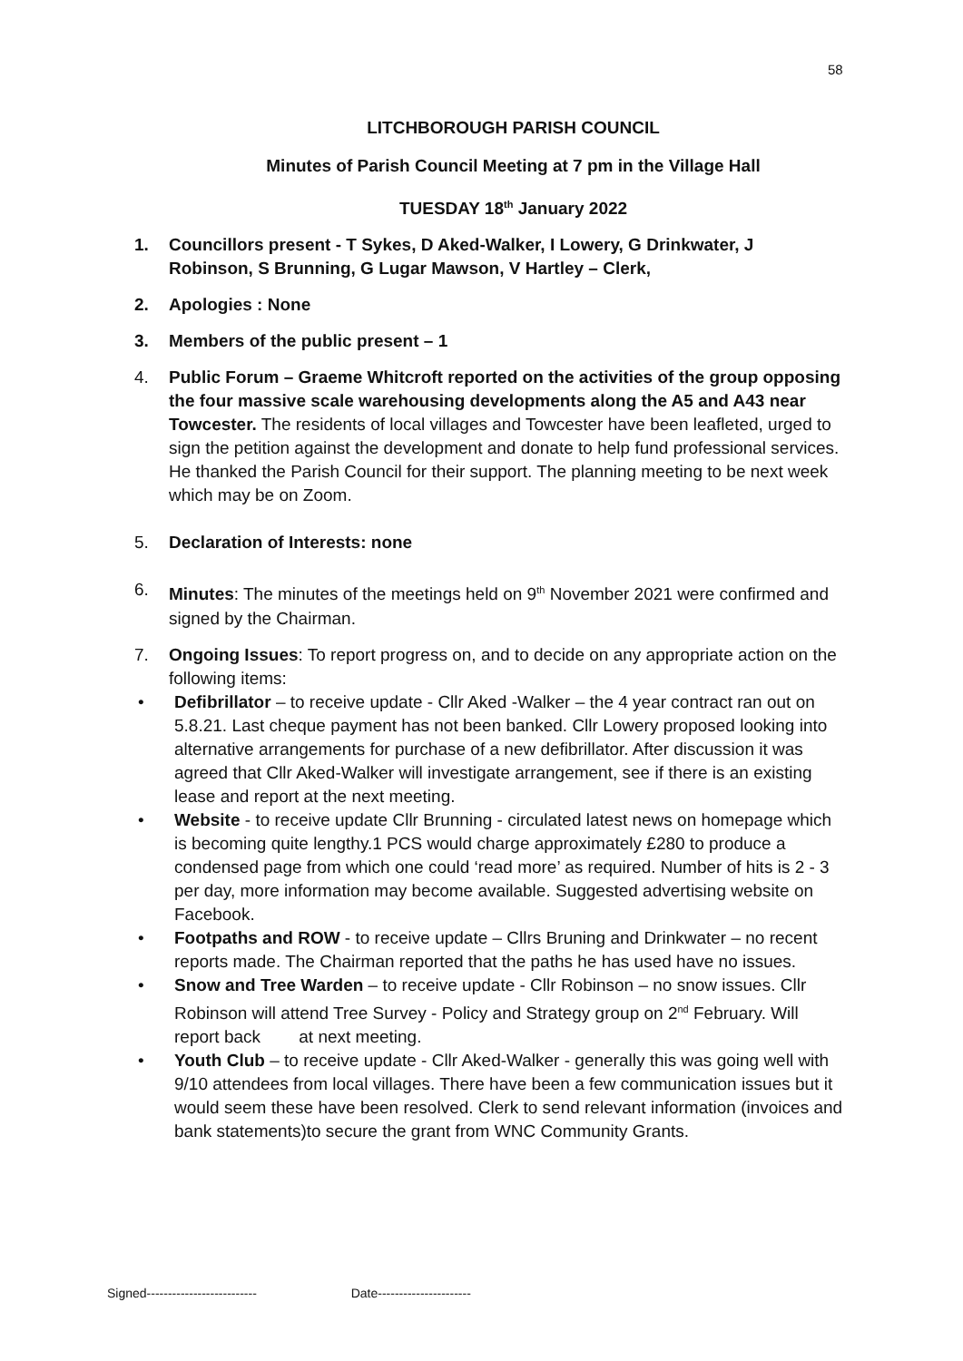58
LITCHBOROUGH PARISH COUNCIL
Minutes of Parish Council Meeting at 7 pm in the Village Hall
TUESDAY 18<sup>th</sup> January 2022
1. Councillors present - T Sykes, D Aked-Walker, I Lowery, G Drinkwater, J Robinson, S Brunning, G Lugar Mawson, V Hartley – Clerk,
2. Apologies : None
3. Members of the public present – 1
4. Public Forum – Graeme Whitcroft reported on the activities of the group opposing the four massive scale warehousing developments along the A5 and A43 near Towcester. The residents of local villages and Towcester have been leafleted, urged to sign the petition against the development and donate to help fund professional services. He thanked the Parish Council for their support. The planning meeting to be next week which may be on Zoom.
5. Declaration of Interests: none
6. Minutes: The minutes of the meetings held on 9<sup>th</sup> November 2021 were confirmed and signed by the Chairman.
7. Ongoing Issues: To report progress on, and to decide on any appropriate action on the following items:
• Defibrillator – to receive update - Cllr Aked -Walker – the 4 year contract ran out on 5.8.21. Last cheque payment has not been banked. Cllr Lowery proposed looking into alternative arrangements for purchase of a new defibrillator. After discussion it was agreed that Cllr Aked-Walker will investigate arrangement, see if there is an existing lease and report at the next meeting.
• Website - to receive update Cllr Brunning - circulated latest news on homepage which is becoming quite lengthy.1 PCS would charge approximately £280 to produce a condensed page from which one could ‘read more’ as required. Number of hits is 2 - 3 per day, more information may become available. Suggested advertising website on Facebook.
• Footpaths and ROW - to receive update – Cllrs Bruning and Drinkwater – no recent reports made. The Chairman reported that the paths he has used have no issues.
• Snow and Tree Warden – to receive update - Cllr Robinson – no snow issues. Cllr Robinson will attend Tree Survey - Policy and Strategy group on 2<sup>nd</sup> February. Will report back at next meeting.
• Youth Club – to receive update - Cllr Aked-Walker - generally this was going well with 9/10 attendees from local villages. There have been a few communication issues but it would seem these have been resolved. Clerk to send relevant information (invoices and bank statements)to secure the grant from WNC Community Grants.
Signed-------------------------- Date----------------------